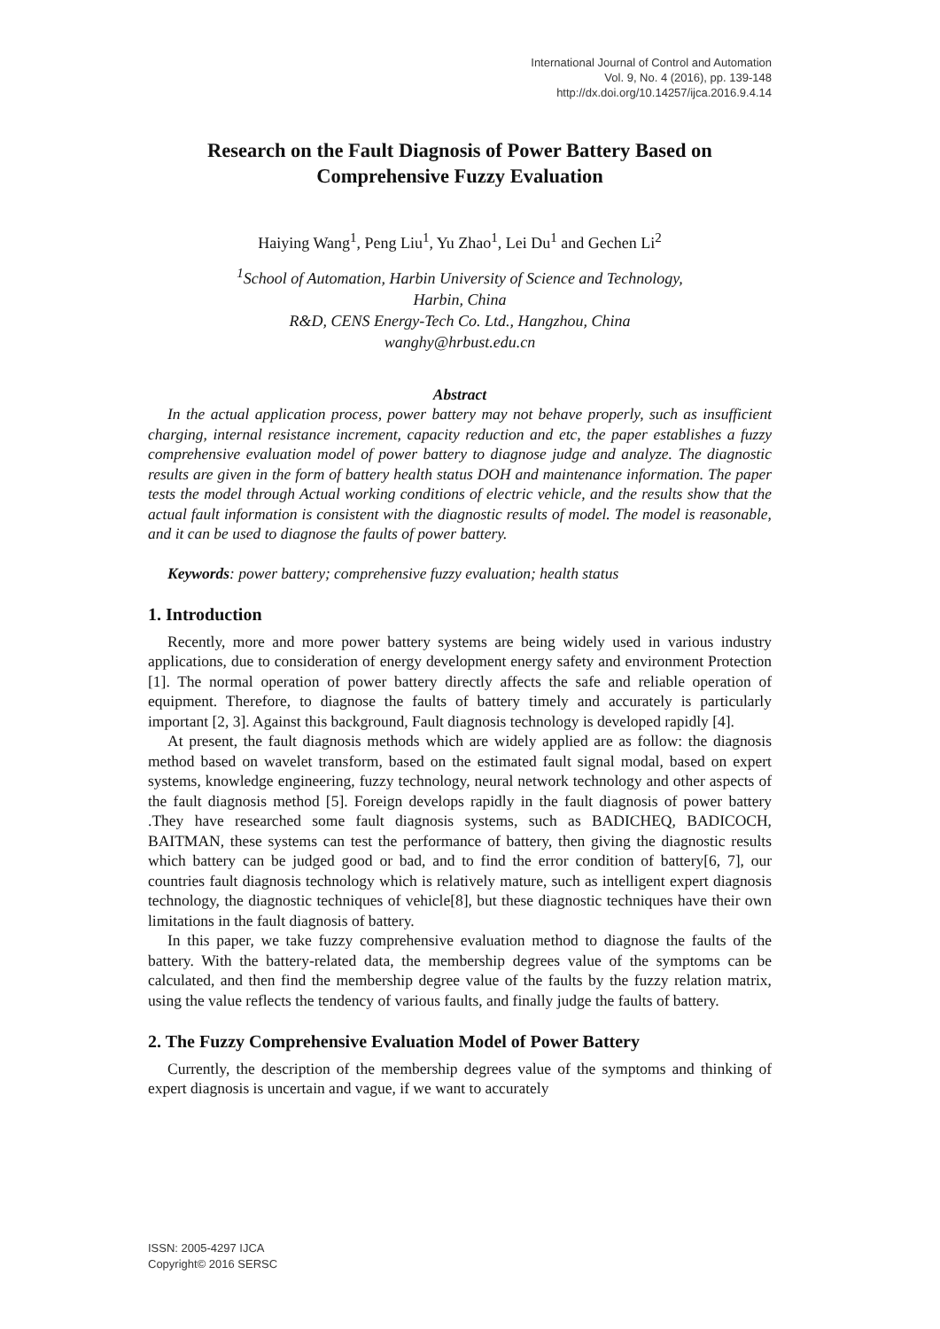International Journal of Control and Automation
Vol. 9, No. 4 (2016), pp. 139-148
http://dx.doi.org/10.14257/ijca.2016.9.4.14
Research on the Fault Diagnosis of Power Battery Based on Comprehensive Fuzzy Evaluation
Haiying Wang<sup>1</sup>, Peng Liu<sup>1</sup>, Yu Zhao<sup>1</sup>, Lei Du<sup>1</sup> and Gechen Li<sup>2</sup>
<sup>1</sup> School of Automation, Harbin University of Science and Technology,
Harbin, China
R&D, CENS Energy-Tech Co. Ltd., Hangzhou, China
wanghy@hrbust.edu.cn
Abstract
In the actual application process, power battery may not behave properly, such as insufficient charging, internal resistance increment, capacity reduction and etc, the paper establishes a fuzzy comprehensive evaluation model of power battery to diagnose judge and analyze. The diagnostic results are given in the form of battery health status DOH and maintenance information. The paper tests the model through Actual working conditions of electric vehicle, and the results show that the actual fault information is consistent with the diagnostic results of model. The model is reasonable, and it can be used to diagnose the faults of power battery.
Keywords: power battery; comprehensive fuzzy evaluation; health status
1. Introduction
Recently, more and more power battery systems are being widely used in various industry applications, due to consideration of energy development energy safety and environment Protection [1]. The normal operation of power battery directly affects the safe and reliable operation of equipment. Therefore, to diagnose the faults of battery timely and accurately is particularly important [2, 3]. Against this background, Fault diagnosis technology is developed rapidly [4].
At present, the fault diagnosis methods which are widely applied are as follow: the diagnosis method based on wavelet transform, based on the estimated fault signal modal, based on expert systems, knowledge engineering, fuzzy technology, neural network technology and other aspects of the fault diagnosis method [5]. Foreign develops rapidly in the fault diagnosis of power battery .They have researched some fault diagnosis systems, such as BADICHEQ, BADICOCH, BAITMAN, these systems can test the performance of battery, then giving the diagnostic results which battery can be judged good or bad, and to find the error condition of battery[6, 7], our countries fault diagnosis technology which is relatively mature, such as intelligent expert diagnosis technology, the diagnostic techniques of vehicle[8], but these diagnostic techniques have their own limitations in the fault diagnosis of battery.
In this paper, we take fuzzy comprehensive evaluation method to diagnose the faults of the battery. With the battery-related data, the membership degrees value of the symptoms can be calculated, and then find the membership degree value of the faults by the fuzzy relation matrix, using the value reflects the tendency of various faults, and finally judge the faults of battery.
2. The Fuzzy Comprehensive Evaluation Model of Power Battery
Currently, the description of the membership degrees value of the symptoms and thinking of expert diagnosis is uncertain and vague, if we want to accurately
ISSN: 2005-4297 IJCA
Copyright© 2016 SERSC